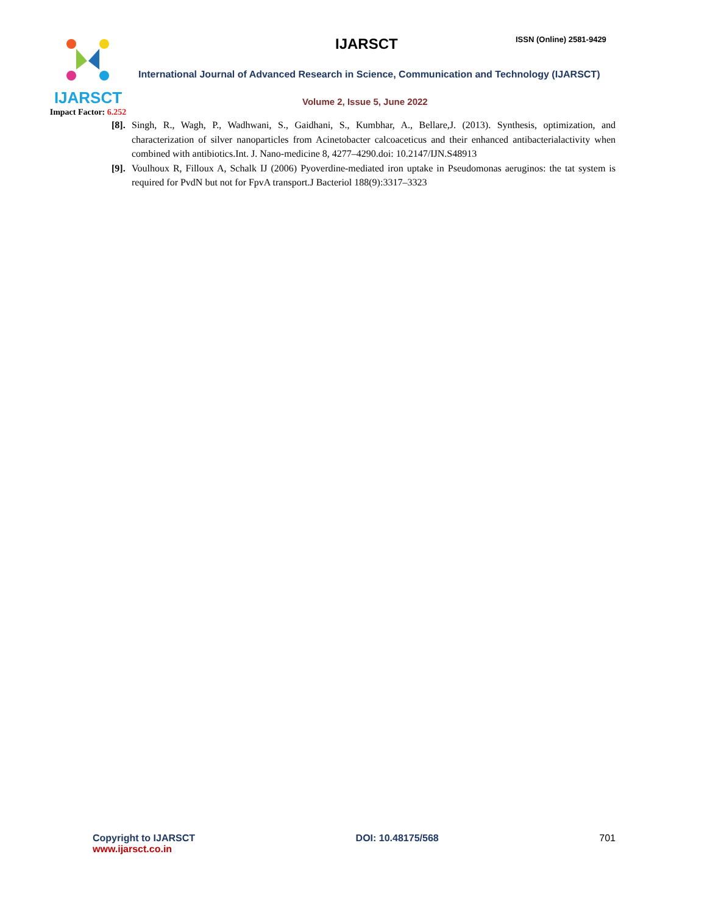IJARSCT
Impact Factor: 6.252
IJARSCT ISSN (Online) 2581-9429
International Journal of Advanced Research in Science, Communication and Technology (IJARSCT)
Volume 2, Issue 5, June 2022
[8].
Singh, R., Wagh, P., Wadhwani, S., Gaidhani, S., Kumbhar, A., Bellare,J. (2013). Synthesis, optimization, and characterization of silver nanoparticles from Acinetobacter calcoaceticus and their enhanced antibacterialactivity when combined with antibiotics.Int. J. Nano-medicine 8, 4277–4290.doi: 10.2147/IJN.S48913
[9].
Voulhoux R, Filloux A, Schalk IJ (2006) Pyoverdine-mediated iron uptake in Pseudomonas aeruginos: the tat system is required for PvdN but not for FpvA transport.J Bacteriol 188(9):3317–3323
Copyright to IJARSCT
www.ijarsct.co.in
DOI: 10.48175/568 701